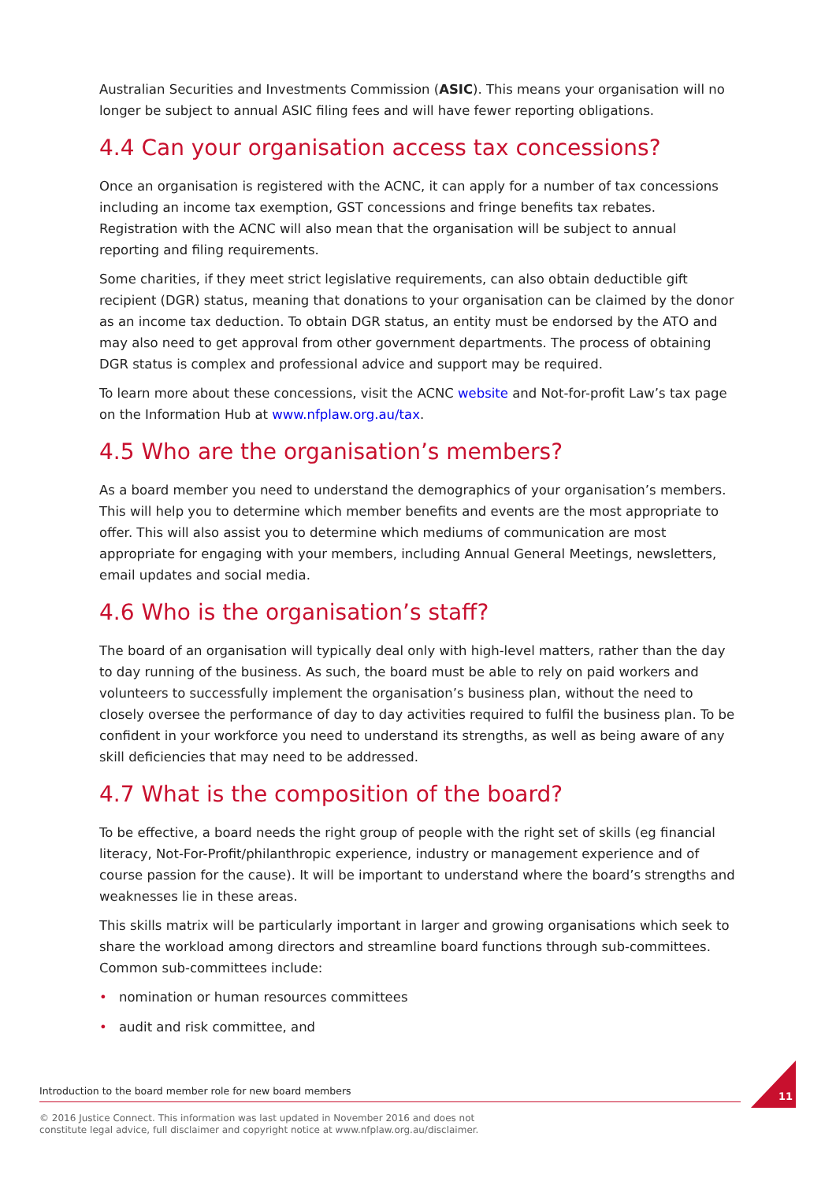Australian Securities and Investments Commission (ASIC). This means your organisation will no longer be subject to annual ASIC filing fees and will have fewer reporting obligations.
4.4 Can your organisation access tax concessions?
Once an organisation is registered with the ACNC, it can apply for a number of tax concessions including an income tax exemption, GST concessions and fringe benefits tax rebates. Registration with the ACNC will also mean that the organisation will be subject to annual reporting and filing requirements.
Some charities, if they meet strict legislative requirements, can also obtain deductible gift recipient (DGR) status, meaning that donations to your organisation can be claimed by the donor as an income tax deduction. To obtain DGR status, an entity must be endorsed by the ATO and may also need to get approval from other government departments. The process of obtaining DGR status is complex and professional advice and support may be required.
To learn more about these concessions, visit the ACNC website and Not-for-profit Law’s tax page on the Information Hub at www.nfplaw.org.au/tax.
4.5 Who are the organisation’s members?
As a board member you need to understand the demographics of your organisation’s members. This will help you to determine which member benefits and events are the most appropriate to offer. This will also assist you to determine which mediums of communication are most appropriate for engaging with your members, including Annual General Meetings, newsletters, email updates and social media.
4.6 Who is the organisation’s staff?
The board of an organisation will typically deal only with high-level matters, rather than the day to day running of the business. As such, the board must be able to rely on paid workers and volunteers to successfully implement the organisation’s business plan, without the need to closely oversee the performance of day to day activities required to fulfil the business plan. To be confident in your workforce you need to understand its strengths, as well as being aware of any skill deficiencies that may need to be addressed.
4.7 What is the composition of the board?
To be effective, a board needs the right group of people with the right set of skills (eg financial literacy, Not-For-Profit/philanthropic experience, industry or management experience and of course passion for the cause). It will be important to understand where the board’s strengths and weaknesses lie in these areas.
This skills matrix will be particularly important in larger and growing organisations which seek to share the workload among directors and streamline board functions through sub-committees. Common sub-committees include:
• nomination or human resources committees
• audit and risk committee, and
Introduction to the board member role for new board members
© 2016 Justice Connect. This information was last updated in November 2016 and does not
constitute legal advice, full disclaimer and copyright notice at www.nfplaw.org.au/disclaimer.
11